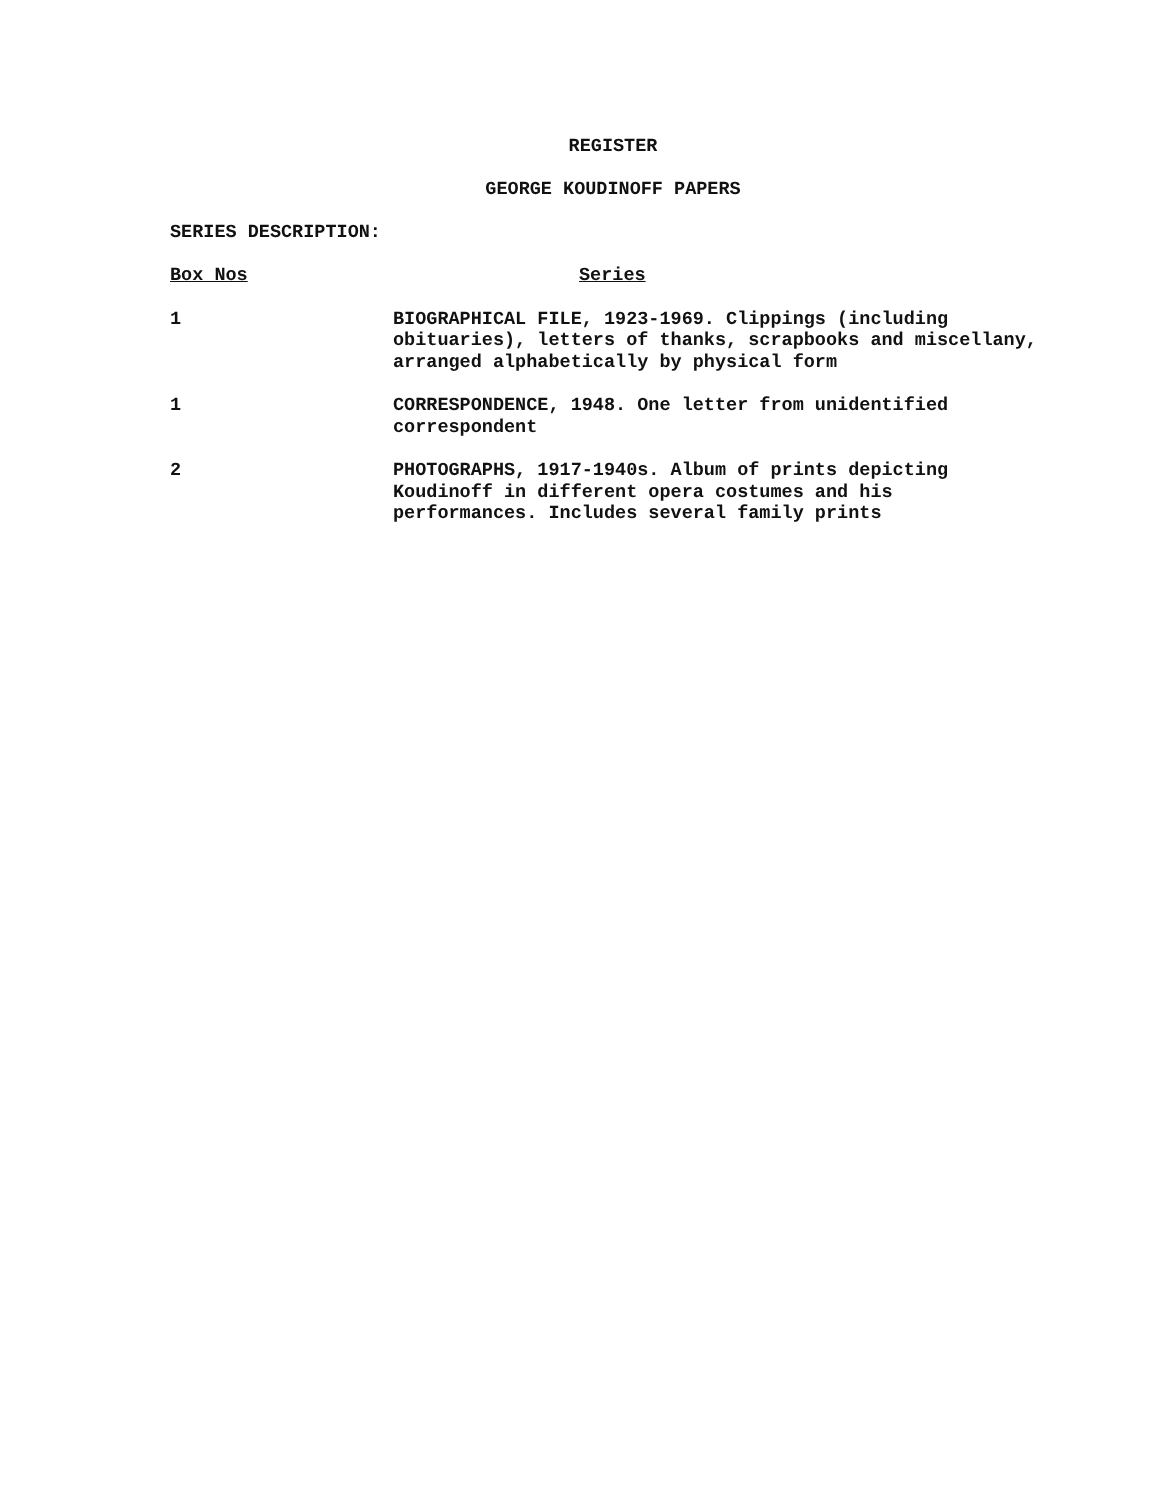REGISTER
GEORGE KOUDINOFF PAPERS
SERIES DESCRIPTION:
| Box Nos | Series |
| --- | --- |
| 1 | BIOGRAPHICAL FILE, 1923-1969. Clippings (including obituaries), letters of thanks, scrapbooks and miscellany, arranged alphabetically by physical form |
| 1 | CORRESPONDENCE, 1948. One letter from unidentified correspondent |
| 2 | PHOTOGRAPHS, 1917-1940s. Album of prints depicting Koudinoff in different opera costumes and his performances. Includes several family prints |